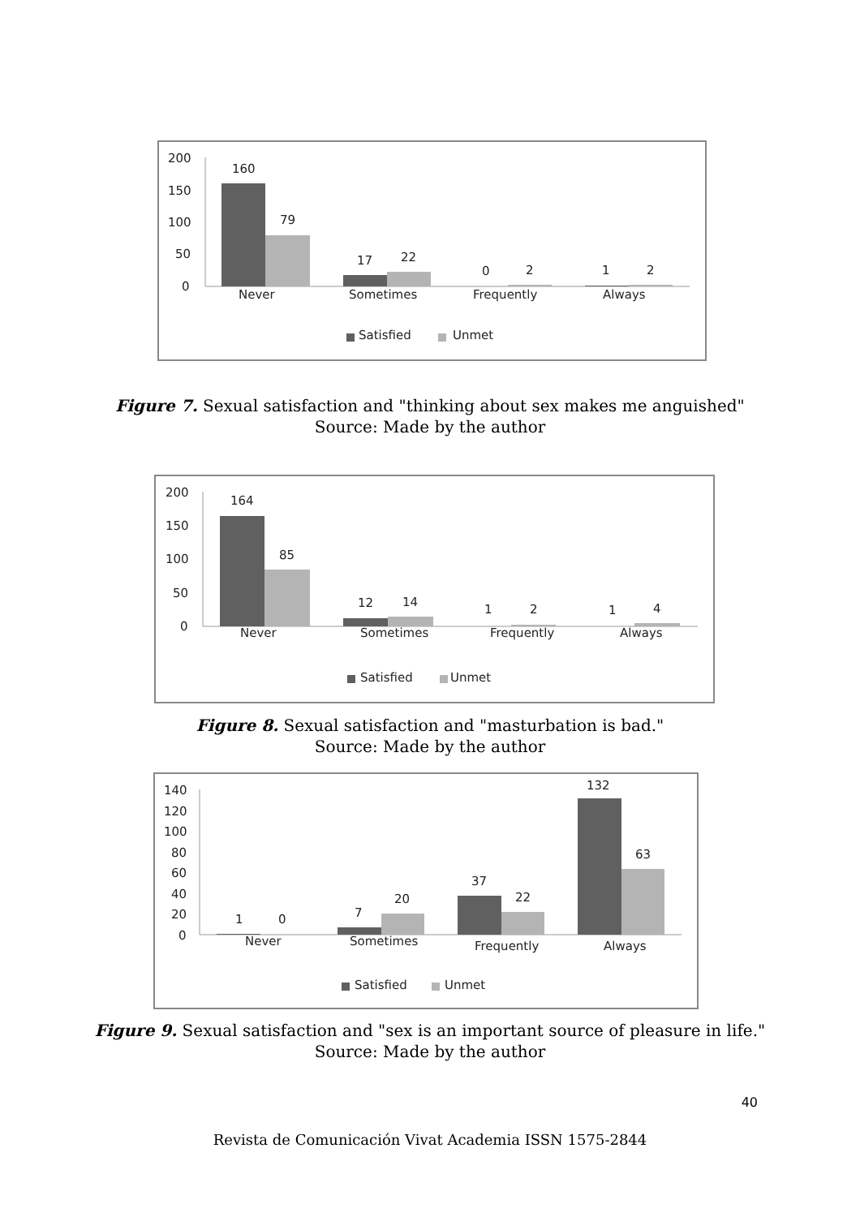200
150
100
50
0
160
79
17
22
0
2
1
2
Never
Sometimes
Frequently
Always
Satisfied
Unmet
Figure 7. Sexual satisfaction and "thinking about sex makes me anguished"
Source: Made by the author
200
150
100
50
0
164
85
12
14
1
2
1
4
Never
Sometimes
Frequently
Always
Satisfied
Unmet
Figure 8. Sexual satisfaction and "masturbation is bad."
Source: Made by the author
140
120
100
80
60
40
20
0
1
0
7
20
37
22
132
63
Never
Sometimes
Frequently
Always
Satisfied
Unmet
Figure 9. Sexual satisfaction and "sex is an important source of pleasure in life."
Source: Made by the author
40
Revista de Comunicación Vivat Academia ISSN 1575-2844